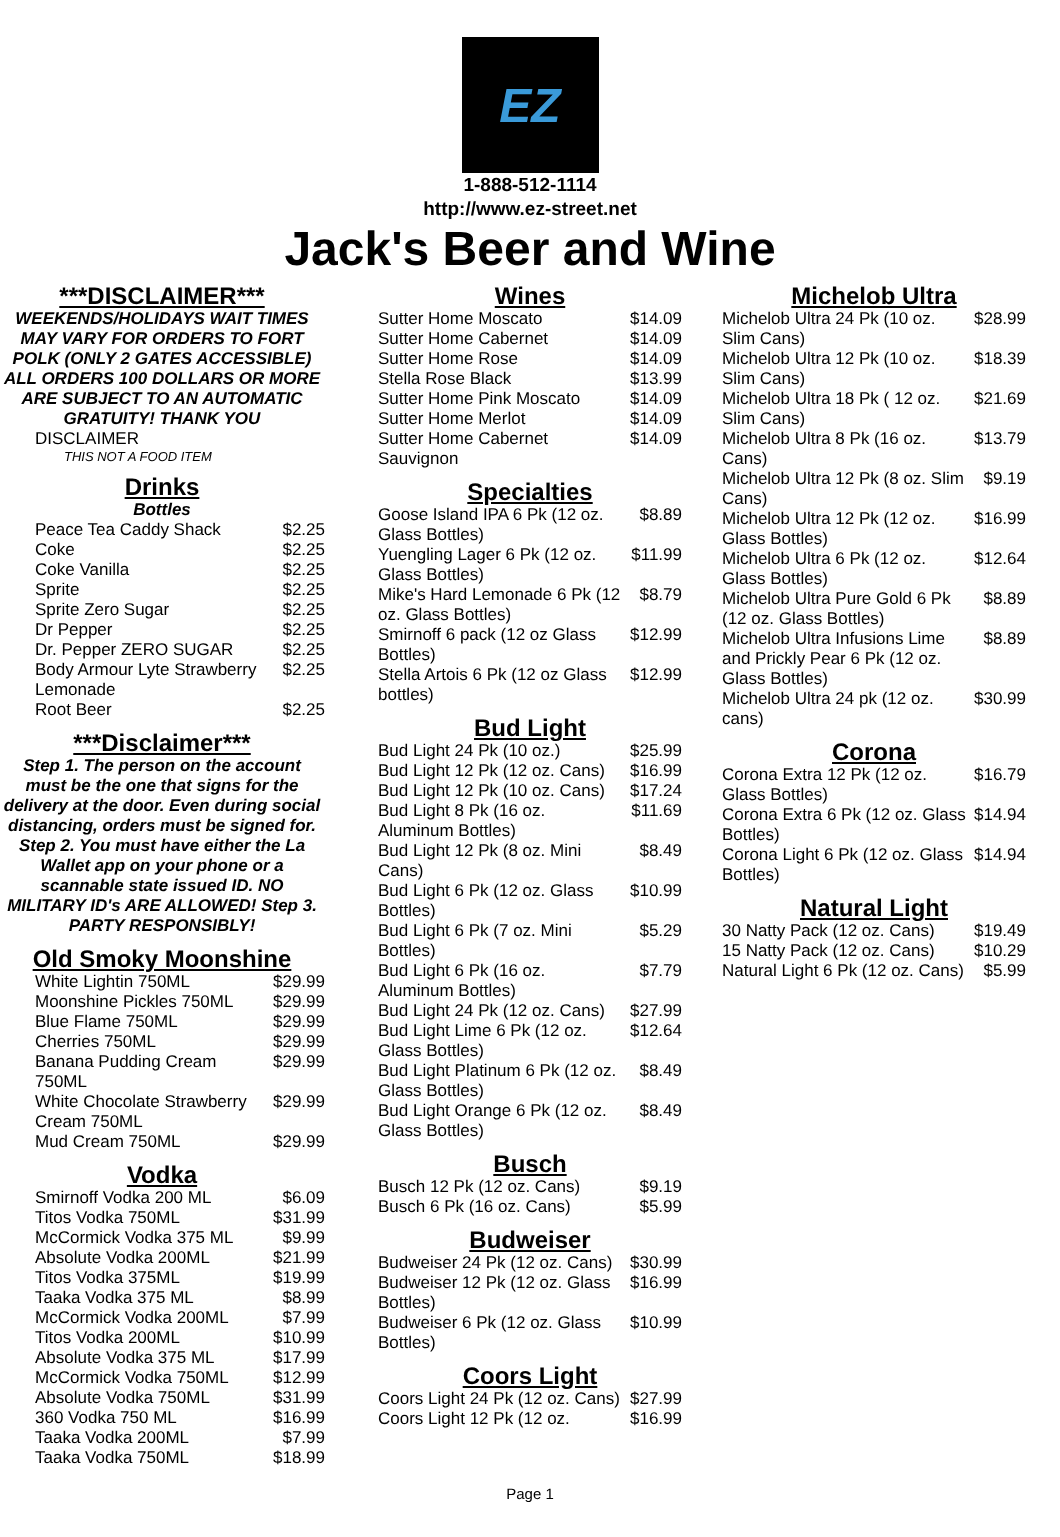EZ
1-888-512-1114
http://www.ez-street.net
Jack's Beer and Wine
***DISCLAIMER***
WEEKENDS/HOLIDAYS WAIT TIMES MAY VARY FOR ORDERS TO FORT POLK (ONLY 2 GATES ACCESSIBLE) ALL ORDERS 100 DOLLARS OR MORE ARE SUBJECT TO AN AUTOMATIC GRATUITY! THANK YOU
DISCLAIMER
THIS NOT A FOOD ITEM
Drinks
Bottles
| Peace Tea Caddy Shack | $2.25 |
| Coke | $2.25 |
| Coke Vanilla | $2.25 |
| Sprite | $2.25 |
| Sprite Zero Sugar | $2.25 |
| Dr Pepper | $2.25 |
| Dr. Pepper ZERO SUGAR | $2.25 |
| Body Armour Lyte Strawberry Lemonade | $2.25 |
| Root Beer | $2.25 |
***Disclaimer***
Step 1. The person on the account must be the one that signs for the delivery at the door. Even during social distancing, orders must be signed for. Step 2. You must have either the La Wallet app on your phone or a scannable state issued ID. NO MILITARY ID's ARE ALLOWED! Step 3. PARTY RESPONSIBLY!
Old Smoky Moonshine
| White Lightin 750ML | $29.99 |
| Moonshine Pickles 750ML | $29.99 |
| Blue Flame 750ML | $29.99 |
| Cherries 750ML | $29.99 |
| Banana Pudding Cream 750ML | $29.99 |
| White Chocolate Strawberry Cream 750ML | $29.99 |
| Mud Cream 750ML | $29.99 |
Vodka
| Smirnoff Vodka 200 ML | $6.09 |
| Titos Vodka 750ML | $31.99 |
| McCormick Vodka 375 ML | $9.99 |
| Absolute Vodka 200ML | $21.99 |
| Titos Vodka 375ML | $19.99 |
| Taaka Vodka 375 ML | $8.99 |
| McCormick Vodka 200ML | $7.99 |
| Titos Vodka 200ML | $10.99 |
| Absolute Vodka 375 ML | $17.99 |
| McCormick Vodka 750ML | $12.99 |
| Absolute Vodka 750ML | $31.99 |
| 360 Vodka 750 ML | $16.99 |
| Taaka Vodka 200ML | $7.99 |
| Taaka Vodka 750ML | $18.99 |
Wines
| Sutter Home Moscato | $14.09 |
| Sutter Home Cabernet | $14.09 |
| Sutter Home Rose | $14.09 |
| Stella Rose Black | $13.99 |
| Sutter Home Pink Moscato | $14.09 |
| Sutter Home Merlot | $14.09 |
| Sutter Home Cabernet Sauvignon | $14.09 |
Specialties
| Goose Island IPA 6 Pk (12 oz. Glass Bottles) | $8.89 |
| Yuengling Lager 6 Pk (12 oz. Glass Bottles) | $11.99 |
| Mike's Hard Lemonade 6 Pk (12 oz. Glass Bottles) | $8.79 |
| Smirnoff 6 pack (12 oz Glass Bottles) | $12.99 |
| Stella Artois 6 Pk (12 oz Glass bottles) | $12.99 |
Bud Light
| Bud Light 24 Pk (10 oz.) | $25.99 |
| Bud Light 12 Pk (12 oz. Cans) | $16.99 |
| Bud Light 12 Pk (10 oz. Cans) | $17.24 |
| Bud Light 8 Pk (16 oz. Aluminum Bottles) | $11.69 |
| Bud Light 12 Pk (8 oz. Mini Cans) | $8.49 |
| Bud Light 6 Pk (12 oz. Glass Bottles) | $10.99 |
| Bud Light 6 Pk (7 oz. Mini Bottles) | $5.29 |
| Bud Light 6 Pk (16 oz. Aluminum Bottles) | $7.79 |
| Bud Light 24 Pk (12 oz. Cans) | $27.99 |
| Bud Light Lime 6 Pk (12 oz. Glass Bottles) | $12.64 |
| Bud Light Platinum 6 Pk (12 oz. Glass Bottles) | $8.49 |
| Bud Light Orange 6 Pk (12 oz. Glass Bottles) | $8.49 |
Busch
| Busch 12 Pk (12 oz. Cans) | $9.19 |
| Busch 6 Pk (16 oz. Cans) | $5.99 |
Budweiser
| Budweiser 24 Pk (12 oz. Cans) | $30.99 |
| Budweiser 12 Pk (12 oz. Glass Bottles) | $16.99 |
| Budweiser 6 Pk (12 oz. Glass Bottles) | $10.99 |
Coors Light
| Coors Light 24 Pk (12 oz. Cans) | $27.99 |
| Coors Light 12 Pk (12 oz. | $16.99 |
Michelob Ultra
| Michelob Ultra 24 Pk (10 oz. Slim Cans) | $28.99 |
| Michelob Ultra 12 Pk (10 oz. Slim Cans) | $18.39 |
| Michelob Ultra 18 Pk ( 12 oz. Slim Cans) | $21.69 |
| Michelob Ultra 8 Pk (16 oz. Cans) | $13.79 |
| Michelob Ultra 12 Pk (8 oz. Slim Cans) | $9.19 |
| Michelob Ultra 12 Pk (12 oz. Glass Bottles) | $16.99 |
| Michelob Ultra 6 Pk (12 oz. Glass Bottles) | $12.64 |
| Michelob Ultra Pure Gold 6 Pk (12 oz. Glass Bottles) | $8.89 |
| Michelob Ultra Infusions Lime and Prickly Pear 6 Pk (12 oz. Glass Bottles) | $8.89 |
| Michelob Ultra 24 pk (12 oz. cans) | $30.99 |
Corona
| Corona Extra 12 Pk (12 oz. Glass Bottles) | $16.79 |
| Corona Extra 6 Pk (12 oz. Glass Bottles) | $14.94 |
| Corona Light 6 Pk (12 oz. Glass Bottles) | $14.94 |
Natural Light
| 30 Natty Pack (12 oz. Cans) | $19.49 |
| 15 Natty Pack (12 oz. Cans) | $10.29 |
| Natural Light 6 Pk (12 oz. Cans) | $5.99 |
Page 1